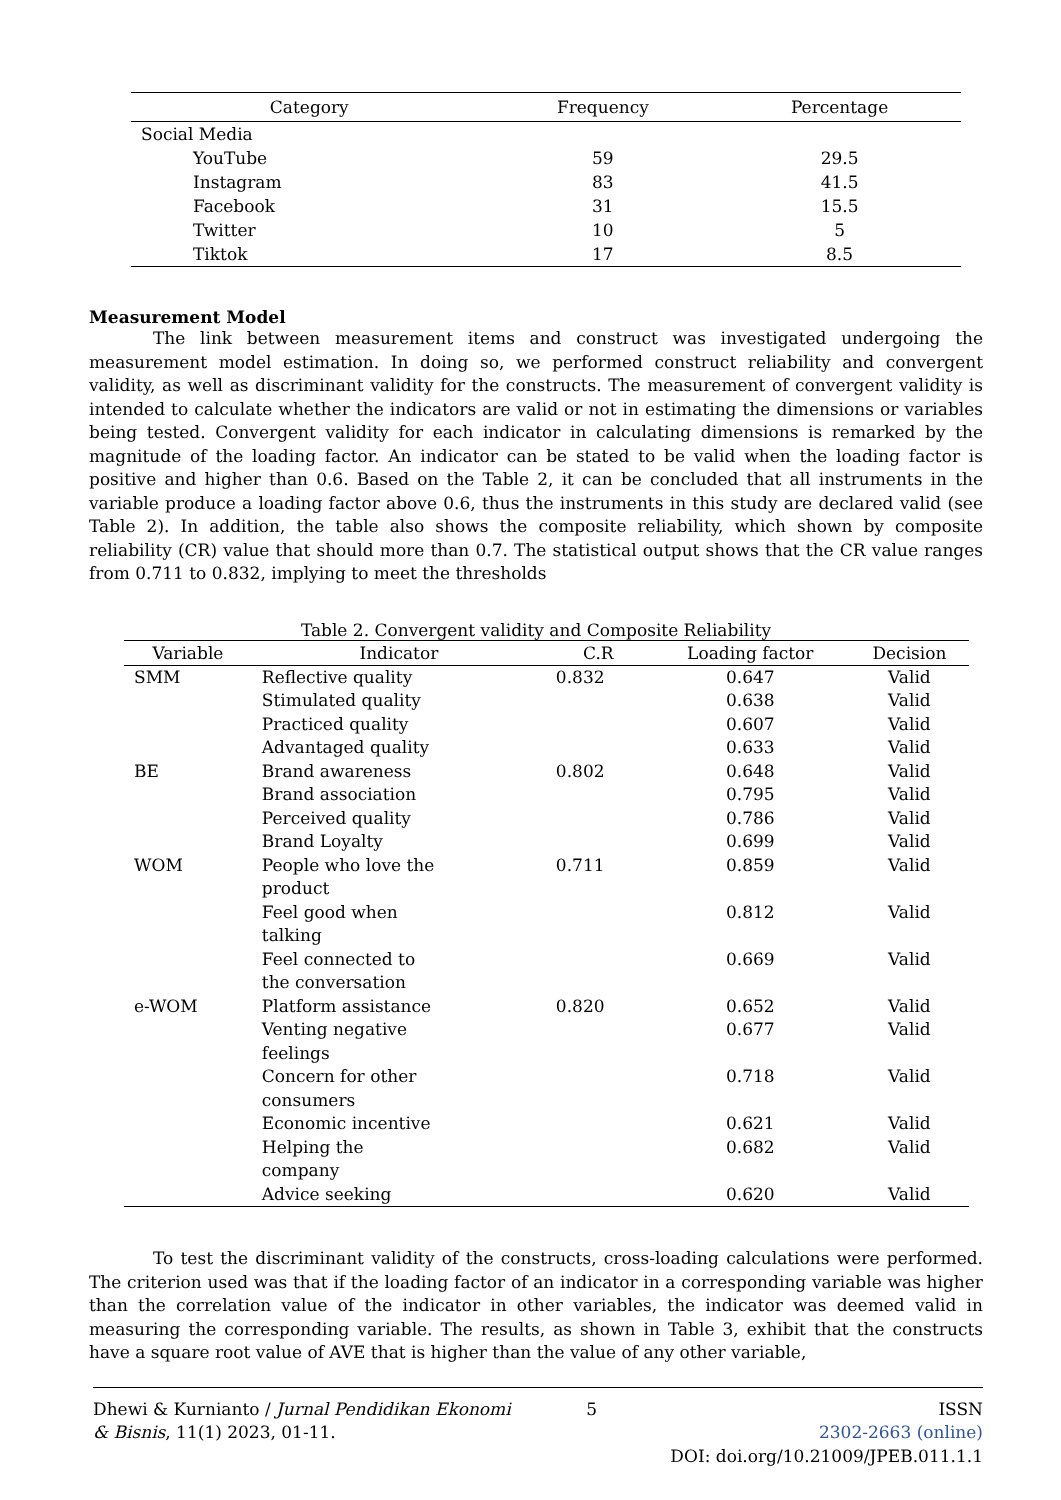| Category | Frequency | Percentage |
| --- | --- | --- |
| Social Media | | |
| YouTube | 59 | 29.5 |
| Instagram | 83 | 41.5 |
| Facebook | 31 | 15.5 |
| Twitter | 10 | 5 |
| Tiktok | 17 | 8.5 |
Measurement Model
The link between measurement items and construct was investigated undergoing the measurement model estimation. In doing so, we performed construct reliability and convergent validity, as well as discriminant validity for the constructs. The measurement of convergent validity is intended to calculate whether the indicators are valid or not in estimating the dimensions or variables being tested. Convergent validity for each indicator in calculating dimensions is remarked by the magnitude of the loading factor. An indicator can be stated to be valid when the loading factor is positive and higher than 0.6. Based on the Table 2, it can be concluded that all instruments in the variable produce a loading factor above 0.6, thus the instruments in this study are declared valid (see Table 2). In addition, the table also shows the composite reliability, which shown by composite reliability (CR) value that should more than 0.7. The statistical output shows that the CR value ranges from 0.711 to 0.832, implying to meet the thresholds
Table 2. Convergent validity and Composite Reliability
| Variable | Indicator | C.R | Loading factor | Decision |
| --- | --- | --- | --- | --- |
| SMM | Reflective quality | 0.832 | 0.647 | Valid |
| | Stimulated quality | | 0.638 | Valid |
| | Practiced quality | | 0.607 | Valid |
| | Advantaged quality | | 0.633 | Valid |
| BE | Brand awareness | 0.802 | 0.648 | Valid |
| | Brand association | | 0.795 | Valid |
| | Perceived quality | | 0.786 | Valid |
| | Brand Loyalty | | 0.699 | Valid |
| WOM | People who love the product | 0.711 | 0.859 | Valid |
| | Feel good when talking | | 0.812 | Valid |
| | Feel connected to the conversation | | 0.669 | Valid |
| e-WOM | Platform assistance | 0.820 | 0.652 | Valid |
| | Venting negative feelings | | 0.677 | Valid |
| | Concern for other consumers | | 0.718 | Valid |
| | Economic incentive | | 0.621 | Valid |
| | Helping the company | | 0.682 | Valid |
| | Advice seeking | | 0.620 | Valid |
To test the discriminant validity of the constructs, cross-loading calculations were performed. The criterion used was that if the loading factor of an indicator in a corresponding variable was higher than the correlation value of the indicator in other variables, the indicator was deemed valid in measuring the corresponding variable. The results, as shown in Table 3, exhibit that the constructs have a square root value of AVE that is higher than the value of any other variable,
Dhewi & Kurnianto / Jurnal Pendidikan Ekonomi & Bisnis, 11(1) 2023, 01-11.
5 ISSN
2302-2663 (online)
DOI: doi.org/10.21009/JPEB.011.1.1